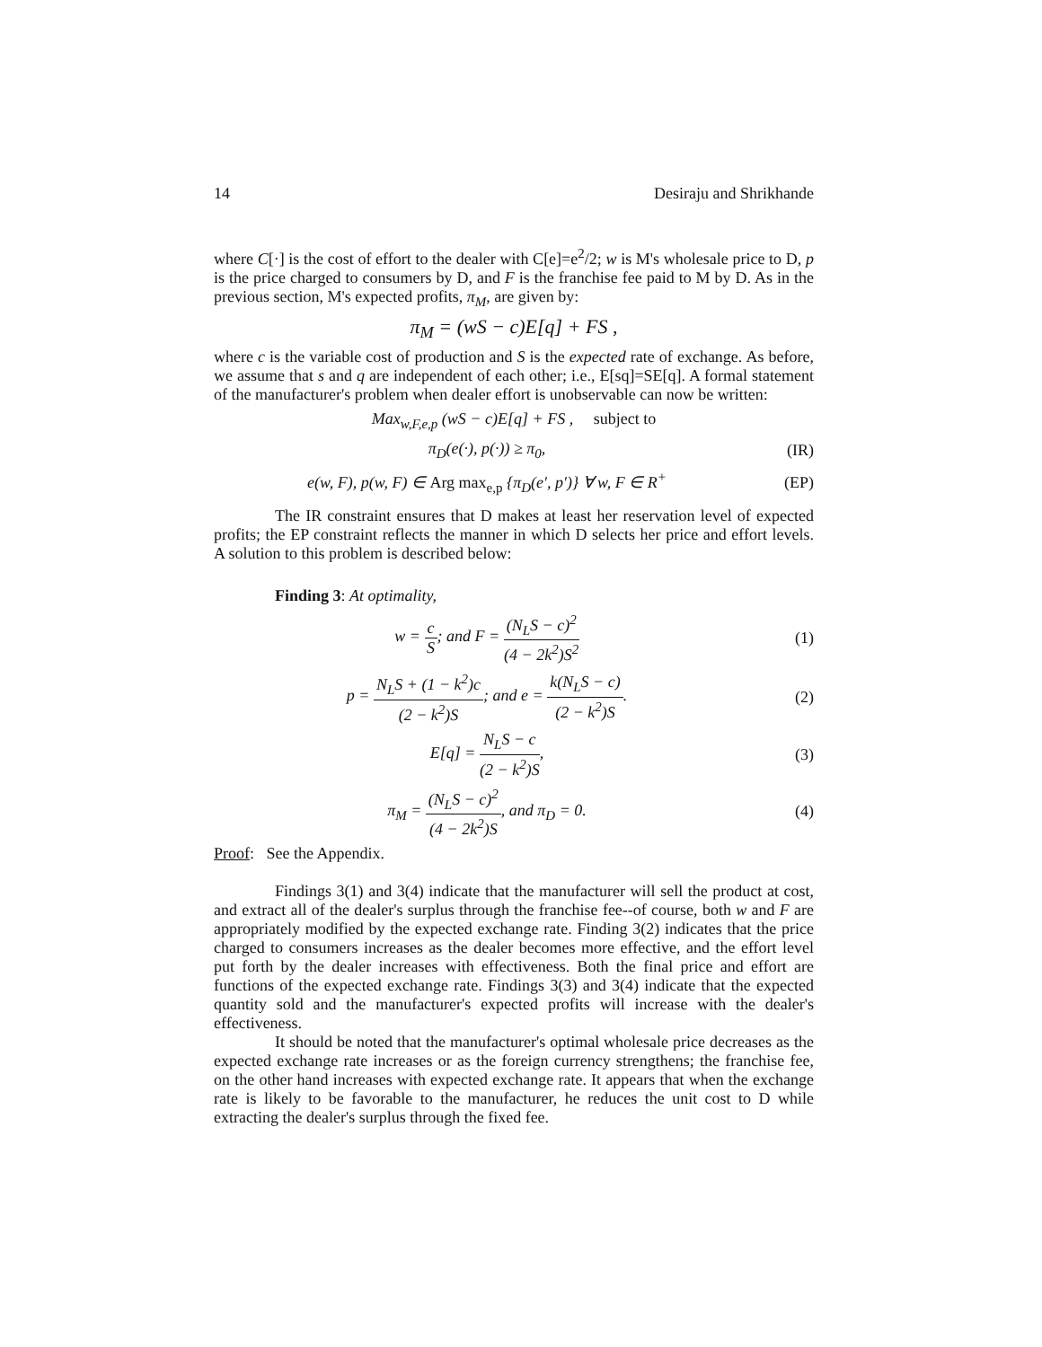14 Desiraju and Shrikhande
where C[·] is the cost of effort to the dealer with C[e]=e<sup>2</sup>/2; w is M's wholesale price to D, p is the price charged to consumers by D, and F is the franchise fee paid to M by D. As in the previous section, M's expected profits, π<sub>M</sub>, are given by:
π<sub>M</sub> = (wS − c)E[q] + FS ,
where c is the variable cost of production and S is the expected rate of exchange. As before, we assume that s and q are independent of each other; i.e., E[sq]=SE[q]. A formal statement of the manufacturer's problem when dealer effort is unobservable can now be written:
Max<sub>w,F,e,p</sub> (wS − c)E[q] + FS , subject to
π<sub>D</sub>(e(·), p(·)) ≥ π<sub>0</sub>, (IR)
e(w, F), p(w, F) ∈ Arg max<sub>e,p</sub> {π<sub>D</sub>(e′, p′)} ∀ w, F ∈ R<sup>+</sup>
(EP)
The IR constraint ensures that D makes at least her reservation level of expected profits; the EP constraint reflects the manner in which D selects her price and effort levels. A solution to this problem is described below:
Finding 3: At optimality,
w = c S; and F = (N<sub>L</sub>S − c)<sup>2</sup> (4 − 2k<sup>2</sup>)S<sup>2</sup>
(1)
p = N<sub>L</sub>S + (1 − k<sup>2</sup>)c (2 − k<sup>2</sup>)S; and e = k(N<sub>L</sub>S − c) (2 − k<sup>2</sup>)S.
(2)
E[q] = N<sub>L</sub>S − c (2 − k<sup>2</sup>)S, (3)
π<sub>M</sub> = (N<sub>L</sub>S − c)<sup>2</sup> (4 − 2k<sup>2</sup>)S, and π<sub>D</sub> = 0.
(4)
Proof: See the Appendix.
Findings 3(1) and 3(4) indicate that the manufacturer will sell the product at cost, and extract all of the dealer's surplus through the franchise fee--of course, both w and F are appropriately modified by the expected exchange rate. Finding 3(2) indicates that the price charged to consumers increases as the dealer becomes more effective, and the effort level put forth by the dealer increases with effectiveness. Both the final price and effort are functions of the expected exchange rate. Findings 3(3) and 3(4) indicate that the expected quantity sold and the manufacturer's expected profits will increase with the dealer's effectiveness.
It should be noted that the manufacturer's optimal wholesale price decreases as the expected exchange rate increases or as the foreign currency strengthens; the franchise fee, on the other hand increases with expected exchange rate. It appears that when the exchange rate is likely to be favorable to the manufacturer, he reduces the unit cost to D while extracting the dealer's surplus through the fixed fee.